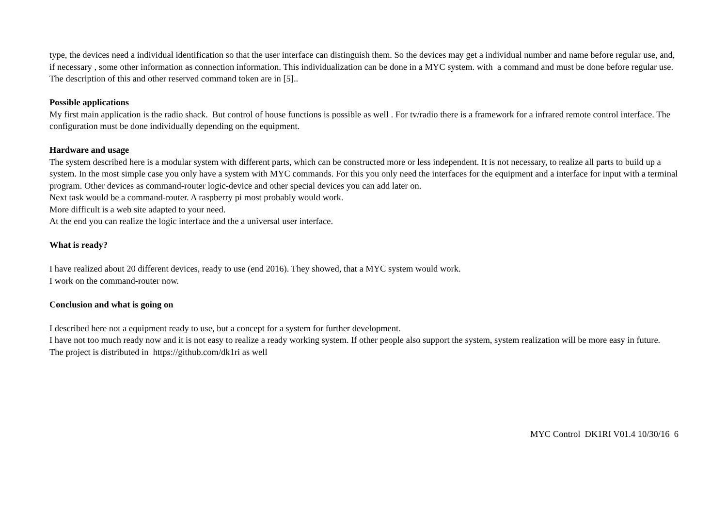type, the devices need a individual identification so that the user interface can distinguish them. So the devices may get a individual number and name before regular use, and, if necessary , some other information as connection information. This individualization can be done in a MYC system. with a command and must be done before regular use. The description of this and other reserved command token are in [5]..
Possible applications
My first main application is the radio shack. But control of house functions is possible as well . For tv/radio there is a framework for a infrared remote control interface. The configuration must be done individually depending on the equipment.
Hardware and usage
The system described here is a modular system with different parts, which can be constructed more or less independent. It is not necessary, to realize all parts to build up a system. In the most simple case you only have a system with MYC commands. For this you only need the interfaces for the equipment and a interface for input with a terminal program. Other devices as command-router logic-device and other special devices you can add later on.
Next task would be a command-router. A raspberry pi most probably would work.
More difficult is a web site adapted to your need.
At the end you can realize the logic interface and the a universal user interface.
What is ready?
I have realized about 20 different devices, ready to use (end 2016). They showed, that a MYC system would work.
I work on the command-router now.
Conclusion and what is going on
I described here not a equipment ready to use, but a concept for a system for further development.
I have not too much ready now and it is not easy to realize a ready working system. If other people also support the system, system realization will be more easy in future.
The project is distributed in https://github.com/dk1ri as well
MYC Control DK1RI V01.4 10/30/16 6